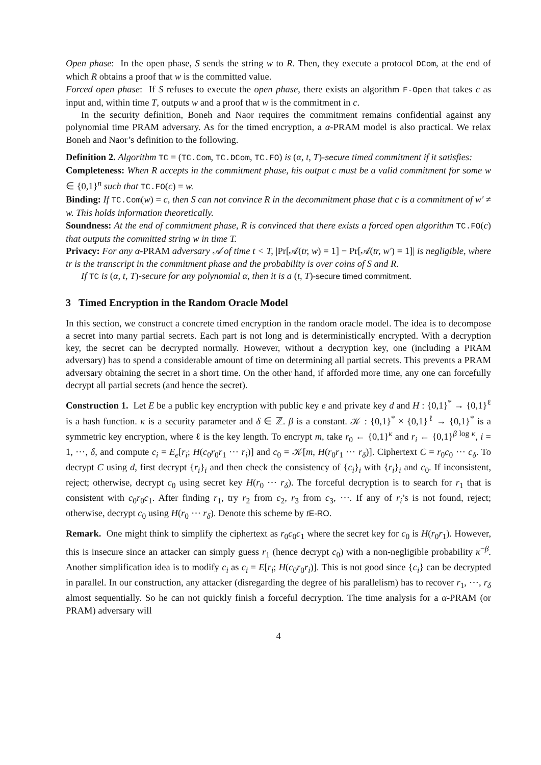Open phase: In the open phase, S sends the string w to R. Then, they execute a protocol DCom, at the end of which R obtains a proof that w is the committed value.
Forced open phase: If S refuses to execute the open phase, there exists an algorithm F-Open that takes c as input and, within time T, outputs w and a proof that w is the commitment in c.
In the security definition, Boneh and Naor requires the commitment remains confidential against any polynomial time PRAM adversary. As for the timed encryption, a α-PRAM model is also practical. We relax Boneh and Naor’s definition to the following.
Definition 2. Algorithm TC = (TC.Com, TC.DCom, TC.FO) is (α, t, T)-secure timed commitment if it satisfies:
Completeness: When R accepts in the commitment phase, his output c must be a valid commitment for some w ∈ {0,1}<sup>n</sup> such that TC.FO(c) = w.
Binding: If TC.Com(w) = c, then S can not convince R in the decommitment phase that c is a commitment of w′ ≠ w. This holds information theoretically.
Soundness: At the end of commitment phase, R is convinced that there exists a forced open algorithm TC.FO(c) that outputs the committed string w in time T.
Privacy: For any α-PRAM adversary 𝒜 of time t < T, |Pr[𝒜(tr, w) = 1] − Pr[𝒜(tr, w′) = 1]| is negligible, where tr is the transcript in the commitment phase and the probability is over coins of S and R.
If TC is (α, t, T)-secure for any polynomial α, then it is a (t, T)-secure timed commitment.
3 Timed Encryption in the Random Oracle Model
In this section, we construct a concrete timed encryption in the random oracle model. The idea is to decompose a secret into many partial secrets. Each part is not long and is deterministically encrypted. With a decryption key, the secret can be decrypted normally. However, without a decryption key, one (including a PRAM adversary) has to spend a considerable amount of time on determining all partial secrets. This prevents a PRAM adversary obtaining the secret in a short time. On the other hand, if afforded more time, any one can forcefully decrypt all partial secrets (and hence the secret).
Construction 1. Let E be a public key encryption with public key e and private key d and H : {0,1}<sup>*</sup> → {0,1}<sup>ℓ</sup> is a hash function. κ is a security parameter and δ ∈ ℤ. β is a constant. 𝒦 : {0,1}<sup>*</sup> × {0,1}<sup>ℓ</sup> → {0,1}<sup>*</sup> is a symmetric key encryption, where ℓ is the key length. To encrypt m, take r<sub>0</sub> ← {0,1}<sup>κ</sup> and r<sub>i</sub> ← {0,1}<sup>β log κ</sup>, i = 1, ⋯, δ, and compute c<sub>i</sub> = E<sub>e</sub>[r<sub>i</sub>; H(c<sub>0</sub>r<sub>0</sub>r<sub>1</sub> ⋯ r<sub>i</sub>)] and c<sub>0</sub> = 𝒦[m, H(r<sub>0</sub>r<sub>1</sub> ⋯ r<sub>δ</sub>)]. Ciphertext C = r<sub>0</sub>c<sub>0</sub> ⋯ c<sub>δ</sub>. To decrypt C using d, first decrypt {r<sub>i</sub>}<sub>i</sub> and then check the consistency of {c<sub>i</sub>}<sub>i</sub> with {r<sub>i</sub>}<sub>i</sub> and c<sub>0</sub>. If inconsistent, reject; otherwise, decrypt c<sub>0</sub> using secret key H(r<sub>0</sub> ⋯ r<sub>δ</sub>). The forceful decryption is to search for r<sub>1</sub> that is consistent with c<sub>0</sub>r<sub>0</sub>c<sub>1</sub>. After finding r<sub>1</sub>, try r<sub>2</sub> from c<sub>2</sub>, r<sub>3</sub> from c<sub>3</sub>, ⋯. If any of r<sub>i</sub>’s is not found, reject; otherwise, decrypt c<sub>0</sub> using H(r<sub>0</sub> ⋯ r<sub>δ</sub>). Denote this scheme by tE-RO.
Remark. One might think to simplify the ciphertext as r<sub>0</sub>c<sub>0</sub>c<sub>1</sub> where the secret key for c<sub>0</sub> is H(r<sub>0</sub>r<sub>1</sub>). However, this is insecure since an attacker can simply guess r<sub>1</sub> (hence decrypt c<sub>0</sub>) with a non-negligible probability κ<sup>−β</sup>. Another simplification idea is to modify c<sub>i</sub> as c<sub>i</sub> = E[r<sub>i</sub>; H(c<sub>0</sub>r<sub>0</sub>r<sub>i</sub>)]. This is not good since {c<sub>i</sub>} can be decrypted in parallel. In our construction, any attacker (disregarding the degree of his parallelism) has to recover r<sub>1</sub>, ⋯, r<sub>δ</sub> almost sequentially. So he can not quickly finish a forceful decryption. The time analysis for a α-PRAM (or PRAM) adversary will
4